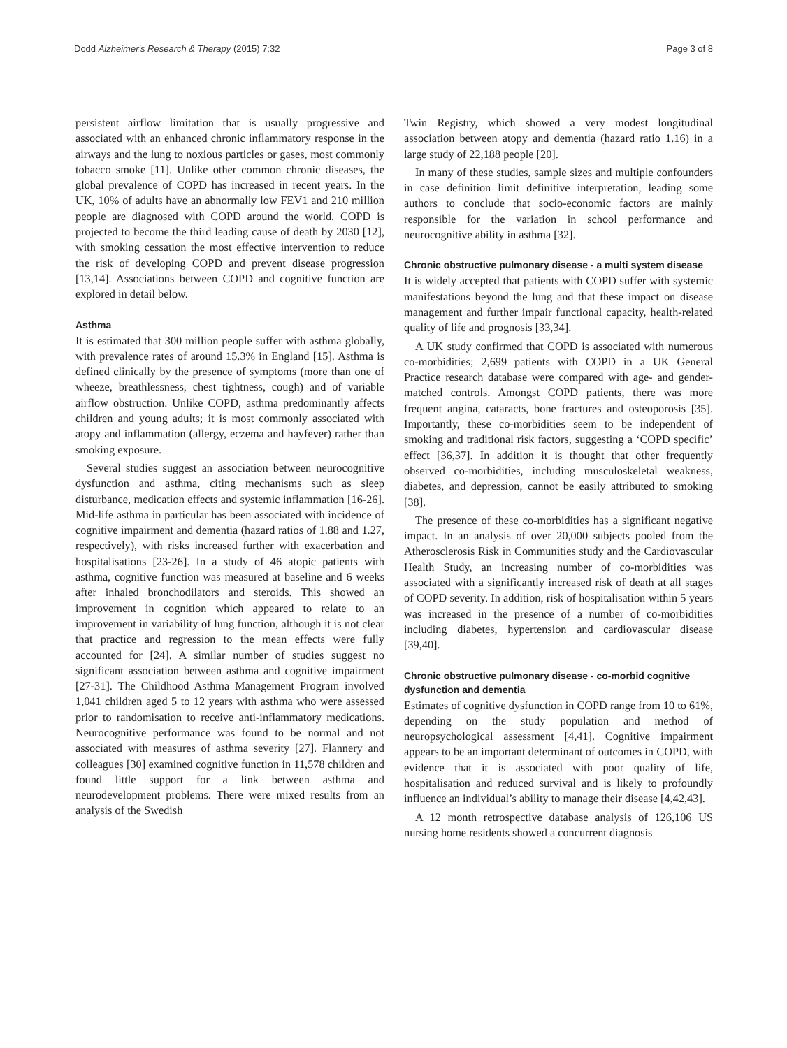Dodd Alzheimer's Research & Therapy (2015) 7:32 Page 3 of 8
persistent airflow limitation that is usually progressive and associated with an enhanced chronic inflammatory response in the airways and the lung to noxious particles or gases, most commonly tobacco smoke [11]. Unlike other common chronic diseases, the global prevalence of COPD has increased in recent years. In the UK, 10% of adults have an abnormally low FEV1 and 210 million people are diagnosed with COPD around the world. COPD is projected to become the third leading cause of death by 2030 [12], with smoking cessation the most effective intervention to reduce the risk of developing COPD and prevent disease progression [13,14]. Associations between COPD and cognitive function are explored in detail below.
Asthma
It is estimated that 300 million people suffer with asthma globally, with prevalence rates of around 15.3% in England [15]. Asthma is defined clinically by the presence of symptoms (more than one of wheeze, breathlessness, chest tightness, cough) and of variable airflow obstruction. Unlike COPD, asthma predominantly affects children and young adults; it is most commonly associated with atopy and inflammation (allergy, eczema and hayfever) rather than smoking exposure.
Several studies suggest an association between neurocognitive dysfunction and asthma, citing mechanisms such as sleep disturbance, medication effects and systemic inflammation [16-26]. Mid-life asthma in particular has been associated with incidence of cognitive impairment and dementia (hazard ratios of 1.88 and 1.27, respectively), with risks increased further with exacerbation and hospitalisations [23-26]. In a study of 46 atopic patients with asthma, cognitive function was measured at baseline and 6 weeks after inhaled bronchodilators and steroids. This showed an improvement in cognition which appeared to relate to an improvement in variability of lung function, although it is not clear that practice and regression to the mean effects were fully accounted for [24]. A similar number of studies suggest no significant association between asthma and cognitive impairment [27-31]. The Childhood Asthma Management Program involved 1,041 children aged 5 to 12 years with asthma who were assessed prior to randomisation to receive anti-inflammatory medications. Neurocognitive performance was found to be normal and not associated with measures of asthma severity [27]. Flannery and colleagues [30] examined cognitive function in 11,578 children and found little support for a link between asthma and neurodevelopment problems. There were mixed results from an analysis of the Swedish
Twin Registry, which showed a very modest longitudinal association between atopy and dementia (hazard ratio 1.16) in a large study of 22,188 people [20].
In many of these studies, sample sizes and multiple confounders in case definition limit definitive interpretation, leading some authors to conclude that socio-economic factors are mainly responsible for the variation in school performance and neurocognitive ability in asthma [32].
Chronic obstructive pulmonary disease - a multi system disease
It is widely accepted that patients with COPD suffer with systemic manifestations beyond the lung and that these impact on disease management and further impair functional capacity, health-related quality of life and prognosis [33,34].
A UK study confirmed that COPD is associated with numerous co-morbidities; 2,699 patients with COPD in a UK General Practice research database were compared with age- and gender-matched controls. Amongst COPD patients, there was more frequent angina, cataracts, bone fractures and osteoporosis [35]. Importantly, these co-morbidities seem to be independent of smoking and traditional risk factors, suggesting a ‘COPD specific’ effect [36,37]. In addition it is thought that other frequently observed co-morbidities, including musculoskeletal weakness, diabetes, and depression, cannot be easily attributed to smoking [38].
The presence of these co-morbidities has a significant negative impact. In an analysis of over 20,000 subjects pooled from the Atherosclerosis Risk in Communities study and the Cardiovascular Health Study, an increasing number of co-morbidities was associated with a significantly increased risk of death at all stages of COPD severity. In addition, risk of hospitalisation within 5 years was increased in the presence of a number of co-morbidities including diabetes, hypertension and cardiovascular disease [39,40].
Chronic obstructive pulmonary disease - co-morbid cognitive dysfunction and dementia
Estimates of cognitive dysfunction in COPD range from 10 to 61%, depending on the study population and method of neuropsychological assessment [4,41]. Cognitive impairment appears to be an important determinant of outcomes in COPD, with evidence that it is associated with poor quality of life, hospitalisation and reduced survival and is likely to profoundly influence an individual’s ability to manage their disease [4,42,43].
A 12 month retrospective database analysis of 126,106 US nursing home residents showed a concurrent diagnosis